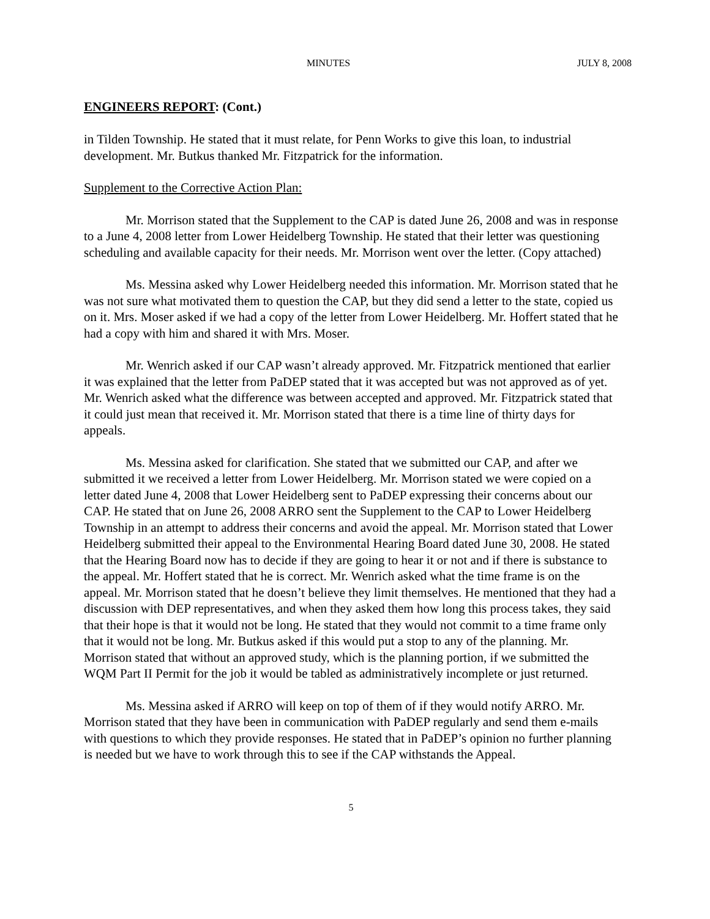MINUTES JULY 8, 2008
ENGINEERS REPORT: (Cont.)
in Tilden Township. He stated that it must relate, for Penn Works to give this loan, to industrial development. Mr. Butkus thanked Mr. Fitzpatrick for the information.
Supplement to the Corrective Action Plan:
Mr. Morrison stated that the Supplement to the CAP is dated June 26, 2008 and was in response to a June 4, 2008 letter from Lower Heidelberg Township. He stated that their letter was questioning scheduling and available capacity for their needs. Mr. Morrison went over the letter. (Copy attached)
Ms. Messina asked why Lower Heidelberg needed this information. Mr. Morrison stated that he was not sure what motivated them to question the CAP, but they did send a letter to the state, copied us on it. Mrs. Moser asked if we had a copy of the letter from Lower Heidelberg. Mr. Hoffert stated that he had a copy with him and shared it with Mrs. Moser.
Mr. Wenrich asked if our CAP wasn’t already approved. Mr. Fitzpatrick mentioned that earlier it was explained that the letter from PaDEP stated that it was accepted but was not approved as of yet. Mr. Wenrich asked what the difference was between accepted and approved. Mr. Fitzpatrick stated that it could just mean that received it. Mr. Morrison stated that there is a time line of thirty days for appeals.
Ms. Messina asked for clarification. She stated that we submitted our CAP, and after we submitted it we received a letter from Lower Heidelberg. Mr. Morrison stated we were copied on a letter dated June 4, 2008 that Lower Heidelberg sent to PaDEP expressing their concerns about our CAP. He stated that on June 26, 2008 ARRO sent the Supplement to the CAP to Lower Heidelberg Township in an attempt to address their concerns and avoid the appeal. Mr. Morrison stated that Lower Heidelberg submitted their appeal to the Environmental Hearing Board dated June 30, 2008. He stated that the Hearing Board now has to decide if they are going to hear it or not and if there is substance to the appeal. Mr. Hoffert stated that he is correct. Mr. Wenrich asked what the time frame is on the appeal. Mr. Morrison stated that he doesn’t believe they limit themselves. He mentioned that they had a discussion with DEP representatives, and when they asked them how long this process takes, they said that their hope is that it would not be long. He stated that they would not commit to a time frame only that it would not be long. Mr. Butkus asked if this would put a stop to any of the planning. Mr. Morrison stated that without an approved study, which is the planning portion, if we submitted the WQM Part II Permit for the job it would be tabled as administratively incomplete or just returned.
Ms. Messina asked if ARRO will keep on top of them of if they would notify ARRO. Mr. Morrison stated that they have been in communication with PaDEP regularly and send them e-mails with questions to which they provide responses. He stated that in PaDEP’s opinion no further planning is needed but we have to work through this to see if the CAP withstands the Appeal.
5